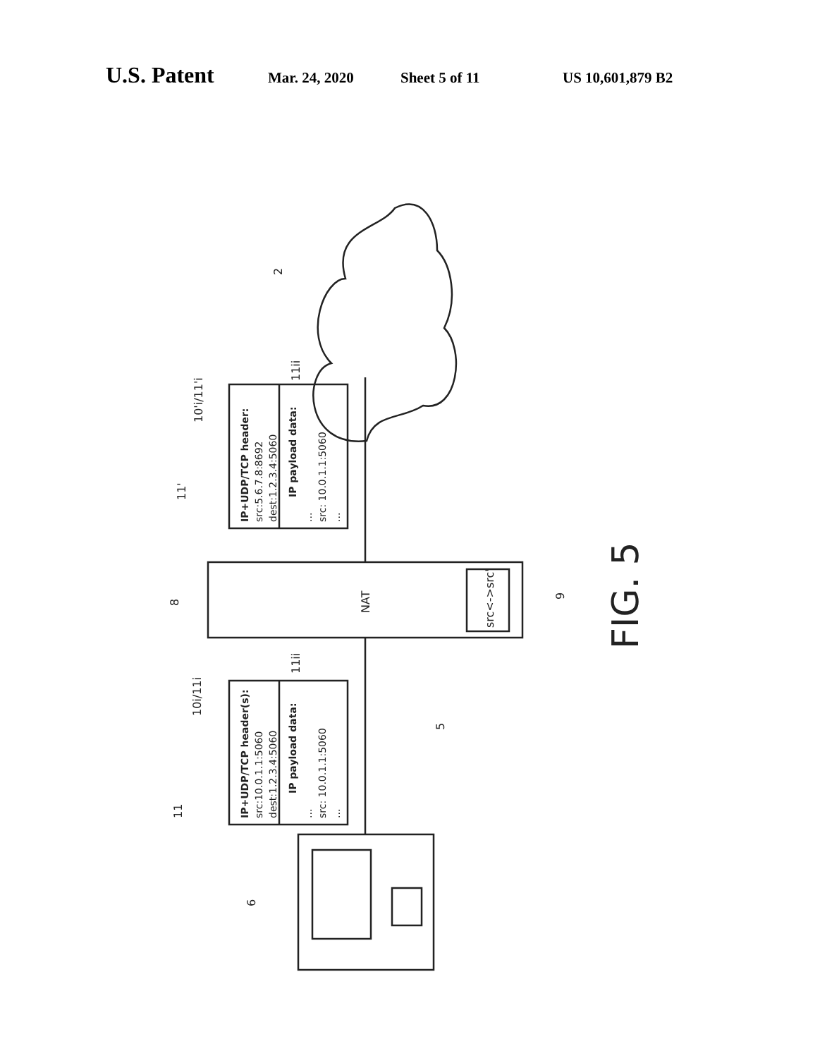U.S. Patent Mar. 24, 2020 Sheet 5 of 11 US 10,601,879 B2
2
8
9
5
6
11'
11
10'i/11'i
10i/11i
11ii
11ii
NAT
src<->src'
IP+UDP/TCP header: src:5.6.7.8:8692 dest:1.2.3.4:5060
IP payload data: ... src: 10.0.1.1:5060 ...
IP+UDP/TCP header(s): src:10.0.1.1:5060 dest:1.2.3.4:5060
IP payload data: ... src: 10.0.1.1:5060 ...
FIG. 5